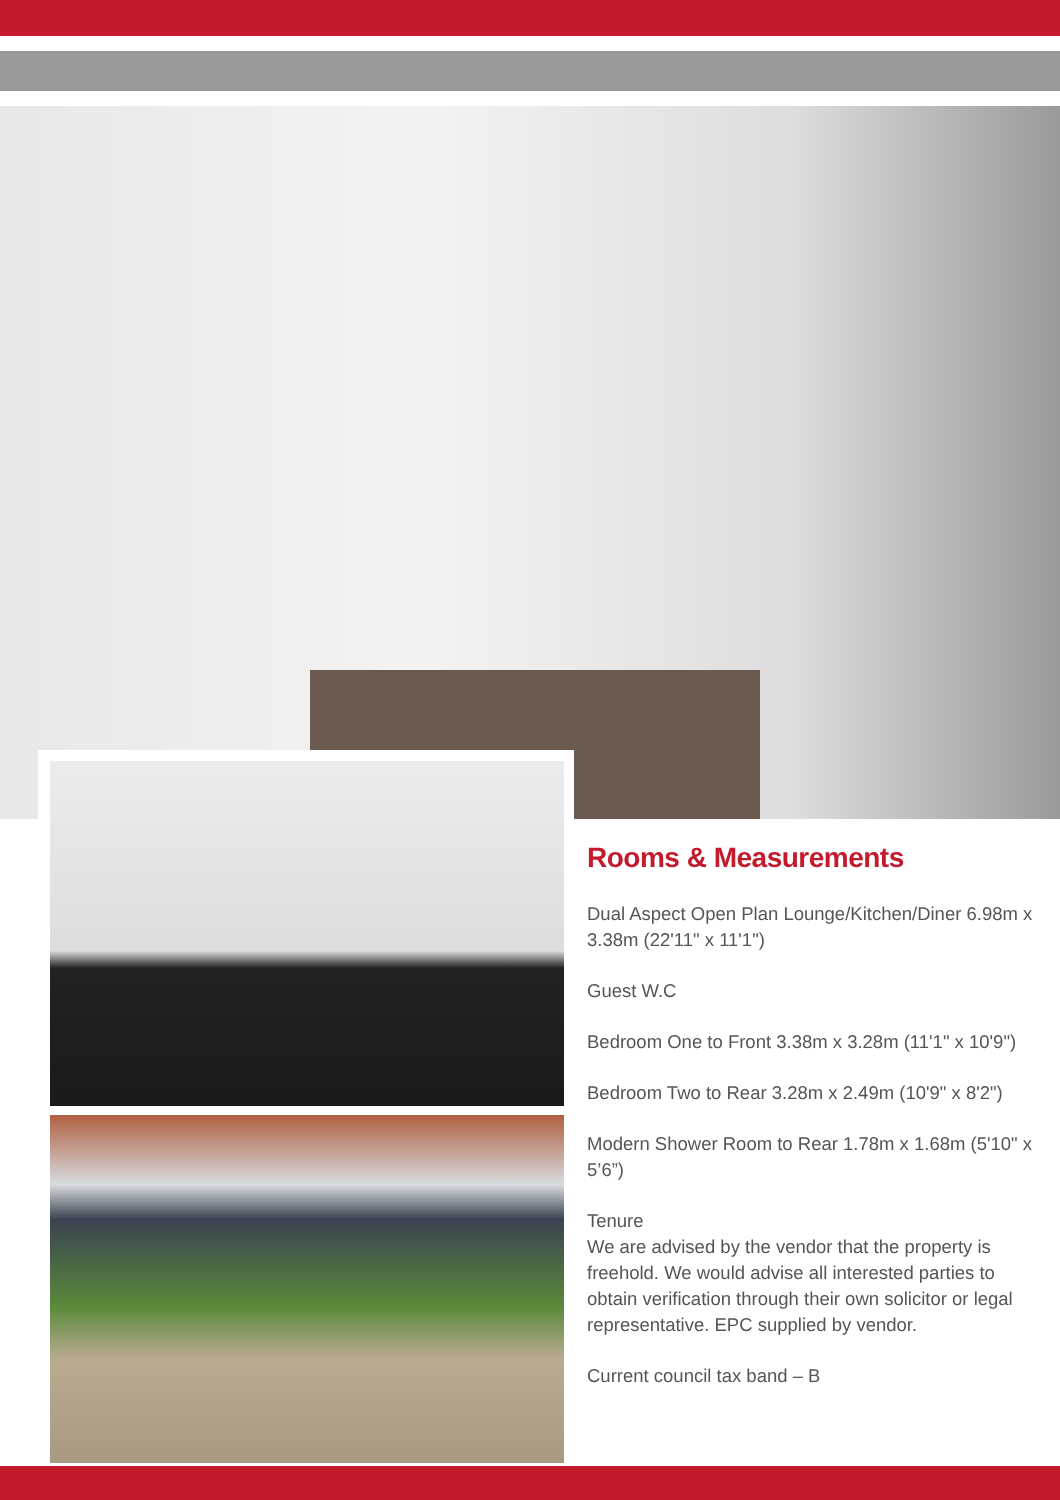Rooms & Measurements
Dual Aspect Open Plan Lounge/Kitchen/Diner 6.98m x 3.38m (22'11" x 11'1")
Guest W.C
Bedroom One to Front 3.38m x 3.28m (11'1" x 10'9")
Bedroom Two to Rear 3.28m x 2.49m (10'9" x 8'2")
Modern Shower Room to Rear 1.78m x 1.68m (5'10" x 5’6”)
Tenure
We are advised by the vendor that the property is freehold. We would advise all interested parties to obtain verification through their own solicitor or legal representative. EPC supplied by vendor.
Current council tax band – B